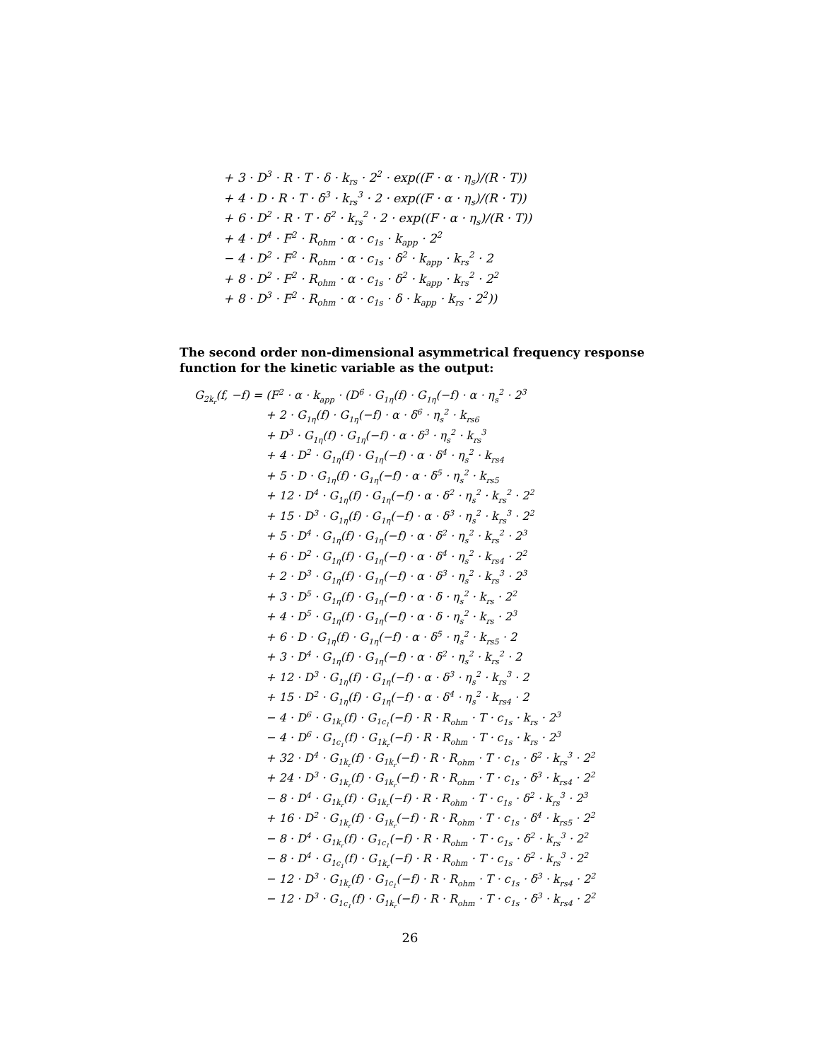+ 3 · D<sup>3</sup> · R · T · δ · k<sub>rs</sub> · 2<sup>2</sup> · exp((F · α · η<sub>s</sub>)/(R · T))
+ 4 · D · R · T · δ<sup>3</sup> · k<sub>rs</sub><sup>3</sup> · 2 · exp((F · α · η<sub>s</sub>)/(R · T))
+ 6 · D<sup>2</sup> · R · T · δ<sup>2</sup> · k<sub>rs</sub><sup>2</sup> · 2 · exp((F · α · η<sub>s</sub>)/(R · T))
+ 4 · D<sup>4</sup> · F<sup>2</sup> · R<sub>ohm</sub> · α · c<sub>1s</sub> · k<sub>app</sub> · 2<sup>2</sup>
− 4 · D<sup>2</sup> · F<sup>2</sup> · R<sub>ohm</sub> · α · c<sub>1s</sub> · δ<sup>2</sup> · k<sub>app</sub> · k<sub>rs</sub><sup>2</sup> · 2
+ 8 · D<sup>2</sup> · F<sup>2</sup> · R<sub>ohm</sub> · α · c<sub>1s</sub> · δ<sup>2</sup> · k<sub>app</sub> · k<sub>rs</sub><sup>2</sup> · 2<sup>2</sup>
+ 8 · D<sup>3</sup> · F<sup>2</sup> · R<sub>ohm</sub> · α · c<sub>1s</sub> · δ · k<sub>app</sub> · k<sub>rs</sub> · 2<sup>2</sup>))
The second order non-dimensional asymmetrical frequency response function for the kinetic variable as the output:
G<sub>2k<sub>r</sub></sub>(f, −f) = (F<sup>2</sup> · α · k<sub>app</sub> · (D<sup>6</sup> · G<sub>1η</sub>(f) · G<sub>1η</sub>(−f) · α · η<sub>s</sub><sup>2</sup> · 2<sup>3</sup>
+ 2 · G<sub>1η</sub>(f) · G<sub>1η</sub>(−f) · α · δ<sup>6</sup> · η<sub>s</sub><sup>2</sup> · k<sub>rs6</sub>
+ D<sup>3</sup> · G<sub>1η</sub>(f) · G<sub>1η</sub>(−f) · α · δ<sup>3</sup> · η<sub>s</sub><sup>2</sup> · k<sub>rs</sub><sup>3</sup>
+ 4 · D<sup>2</sup> · G<sub>1η</sub>(f) · G<sub>1η</sub>(−f) · α · δ<sup>4</sup> · η<sub>s</sub><sup>2</sup> · k<sub>rs4</sub>
+ 5 · D · G<sub>1η</sub>(f) · G<sub>1η</sub>(−f) · α · δ<sup>5</sup> · η<sub>s</sub><sup>2</sup> · k<sub>rs5</sub>
+ 12 · D<sup>4</sup> · G<sub>1η</sub>(f) · G<sub>1η</sub>(−f) · α · δ<sup>2</sup> · η<sub>s</sub><sup>2</sup> · k<sub>rs</sub><sup>2</sup> · 2<sup>2</sup>
+ 15 · D<sup>3</sup> · G<sub>1η</sub>(f) · G<sub>1η</sub>(−f) · α · δ<sup>3</sup> · η<sub>s</sub><sup>2</sup> · k<sub>rs</sub><sup>3</sup> · 2<sup>2</sup>
+ 5 · D<sup>4</sup> · G<sub>1η</sub>(f) · G<sub>1η</sub>(−f) · α · δ<sup>2</sup> · η<sub>s</sub><sup>2</sup> · k<sub>rs</sub><sup>2</sup> · 2<sup>3</sup>
+ 6 · D<sup>2</sup> · G<sub>1η</sub>(f) · G<sub>1η</sub>(−f) · α · δ<sup>4</sup> · η<sub>s</sub><sup>2</sup> · k<sub>rs4</sub> · 2<sup>2</sup>
+ 2 · D<sup>3</sup> · G<sub>1η</sub>(f) · G<sub>1η</sub>(−f) · α · δ<sup>3</sup> · η<sub>s</sub><sup>2</sup> · k<sub>rs</sub><sup>3</sup> · 2<sup>3</sup>
+ 3 · D<sup>5</sup> · G<sub>1η</sub>(f) · G<sub>1η</sub>(−f) · α · δ · η<sub>s</sub><sup>2</sup> · k<sub>rs</sub> · 2<sup>2</sup>
+ 4 · D<sup>5</sup> · G<sub>1η</sub>(f) · G<sub>1η</sub>(−f) · α · δ · η<sub>s</sub><sup>2</sup> · k<sub>rs</sub> · 2<sup>3</sup>
+ 6 · D · G<sub>1η</sub>(f) · G<sub>1η</sub>(−f) · α · δ<sup>5</sup> · η<sub>s</sub><sup>2</sup> · k<sub>rs5</sub> · 2
+ 3 · D<sup>4</sup> · G<sub>1η</sub>(f) · G<sub>1η</sub>(−f) · α · δ<sup>2</sup> · η<sub>s</sub><sup>2</sup> · k<sub>rs</sub><sup>2</sup> · 2
+ 12 · D<sup>3</sup> · G<sub>1η</sub>(f) · G<sub>1η</sub>(−f) · α · δ<sup>3</sup> · η<sub>s</sub><sup>2</sup> · k<sub>rs</sub><sup>3</sup> · 2
+ 15 · D<sup>2</sup> · G<sub>1η</sub>(f) · G<sub>1η</sub>(−f) · α · δ<sup>4</sup> · η<sub>s</sub><sup>2</sup> · k<sub>rs4</sub> · 2
− 4 · D<sup>6</sup> · G<sub>1k<sub>r</sub></sub>(f) · G<sub>1c<sub>1</sub></sub>(−f) · R · R<sub>ohm</sub> · T · c<sub>1s</sub> · k<sub>rs</sub> · 2<sup>3</sup>
− 4 · D<sup>6</sup> · G<sub>1c<sub>1</sub></sub>(f) · G<sub>1k<sub>r</sub></sub>(−f) · R · R<sub>ohm</sub> · T · c<sub>1s</sub> · k<sub>rs</sub> · 2<sup>3</sup>
+ 32 · D<sup>4</sup> · G<sub>1k<sub>r</sub></sub>(f) · G<sub>1k<sub>r</sub></sub>(−f) · R · R<sub>ohm</sub> · T · c<sub>1s</sub> · δ<sup>2</sup> · k<sub>rs</sub><sup>3</sup> · 2<sup>2</sup>
+ 24 · D<sup>3</sup> · G<sub>1k<sub>r</sub></sub>(f) · G<sub>1k<sub>r</sub></sub>(−f) · R · R<sub>ohm</sub> · T · c<sub>1s</sub> · δ<sup>3</sup> · k<sub>rs4</sub> · 2<sup>2</sup>
− 8 · D<sup>4</sup> · G<sub>1k<sub>r</sub></sub>(f) · G<sub>1k<sub>r</sub></sub>(−f) · R · R<sub>ohm</sub> · T · c<sub>1s</sub> · δ<sup>2</sup> · k<sub>rs</sub><sup>3</sup> · 2<sup>3</sup>
+ 16 · D<sup>2</sup> · G<sub>1k<sub>r</sub></sub>(f) · G<sub>1k<sub>r</sub></sub>(−f) · R · R<sub>ohm</sub> · T · c<sub>1s</sub> · δ<sup>4</sup> · k<sub>rs5</sub> · 2<sup>2</sup>
− 8 · D<sup>4</sup> · G<sub>1k<sub>r</sub></sub>(f) · G<sub>1c<sub>1</sub></sub>(−f) · R · R<sub>ohm</sub> · T · c<sub>1s</sub> · δ<sup>2</sup> · k<sub>rs</sub><sup>3</sup> · 2<sup>2</sup>
− 8 · D<sup>4</sup> · G<sub>1c<sub>1</sub></sub>(f) · G<sub>1k<sub>r</sub></sub>(−f) · R · R<sub>ohm</sub> · T · c<sub>1s</sub> · δ<sup>2</sup> · k<sub>rs</sub><sup>3</sup> · 2<sup>2</sup>
− 12 · D<sup>3</sup> · G<sub>1k<sub>r</sub></sub>(f) · G<sub>1c<sub>1</sub></sub>(−f) · R · R<sub>ohm</sub> · T · c<sub>1s</sub> · δ<sup>3</sup> · k<sub>rs4</sub> · 2<sup>2</sup>
− 12 · D<sup>3</sup> · G<sub>1c<sub>1</sub></sub>(f) · G<sub>1k<sub>r</sub></sub>(−f) · R · R<sub>ohm</sub> · T · c<sub>1s</sub> · δ<sup>3</sup> · k<sub>rs4</sub> · 2<sup>2</sup>
26